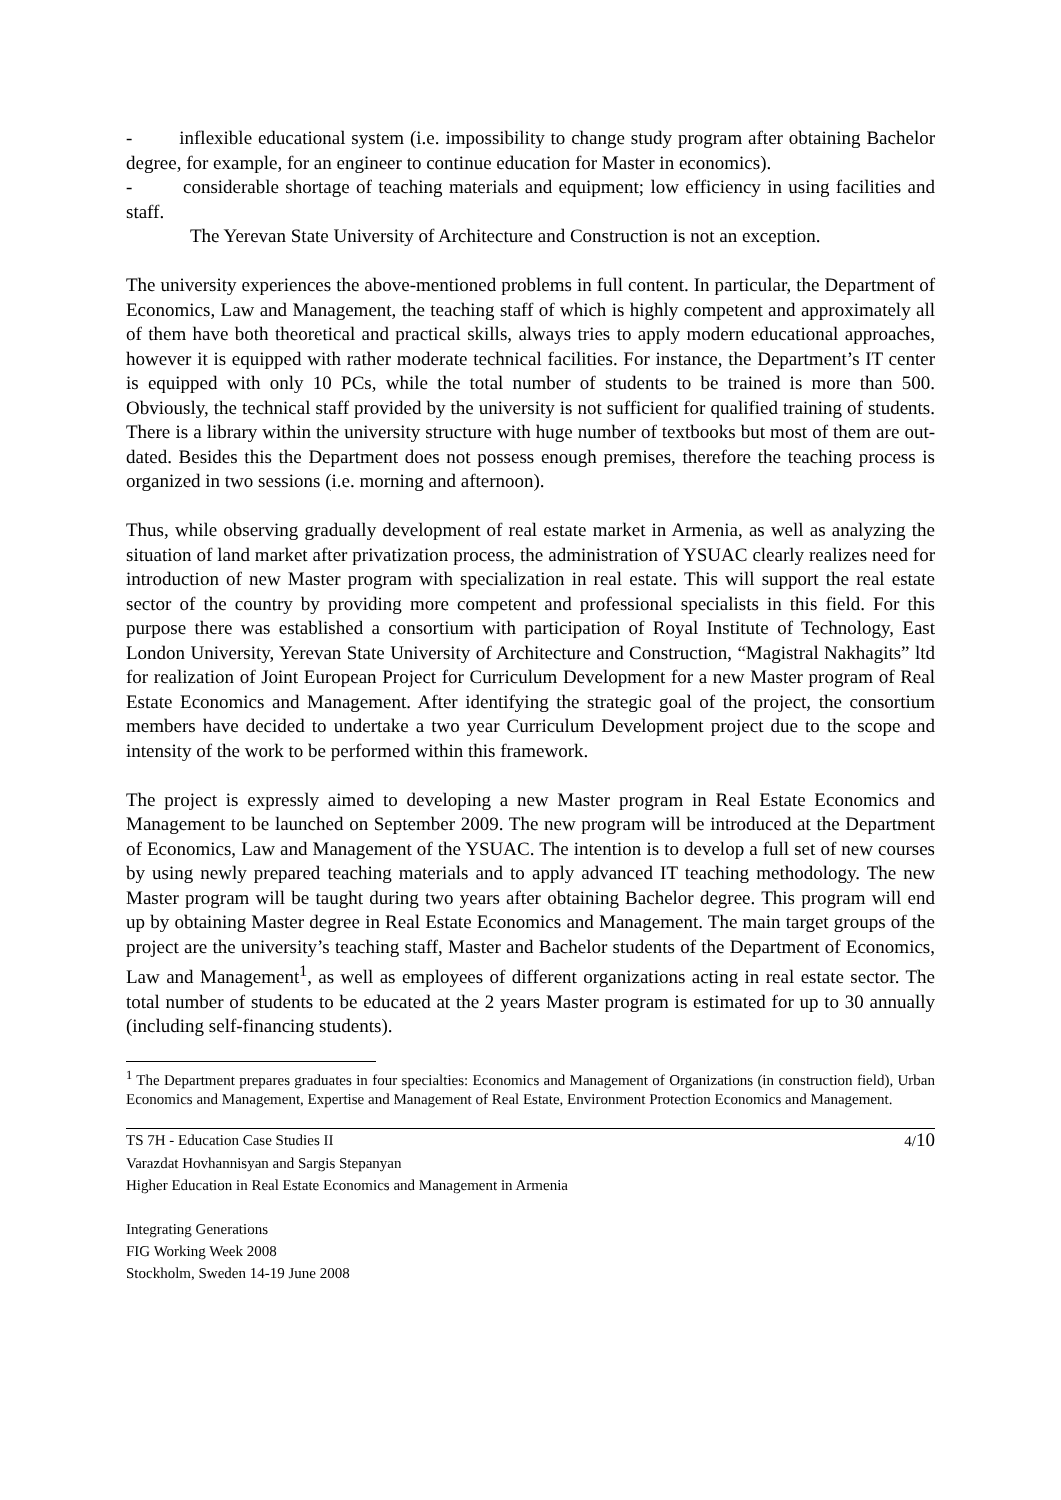- inflexible educational system (i.e. impossibility to change study program after obtaining Bachelor degree, for example, for an engineer to continue education for Master in economics).
- considerable shortage of teaching materials and equipment; low efficiency in using facilities and staff.
The Yerevan State University of Architecture and Construction is not an exception.
The university experiences the above-mentioned problems in full content. In particular, the Department of Economics, Law and Management, the teaching staff of which is highly competent and approximately all of them have both theoretical and practical skills, always tries to apply modern educational approaches, however it is equipped with rather moderate technical facilities. For instance, the Department’s IT center is equipped with only 10 PCs, while the total number of students to be trained is more than 500. Obviously, the technical staff provided by the university is not sufficient for qualified training of students. There is a library within the university structure with huge number of textbooks but most of them are out-dated. Besides this the Department does not possess enough premises, therefore the teaching process is organized in two sessions (i.e. morning and afternoon).
Thus, while observing gradually development of real estate market in Armenia, as well as analyzing the situation of land market after privatization process, the administration of YSUAC clearly realizes need for introduction of new Master program with specialization in real estate. This will support the real estate sector of the country by providing more competent and professional specialists in this field. For this purpose there was established a consortium with participation of Royal Institute of Technology, East London University, Yerevan State University of Architecture and Construction, “Magistral Nakhagits” ltd for realization of Joint European Project for Curriculum Development for a new Master program of Real Estate Economics and Management. After identifying the strategic goal of the project, the consortium members have decided to undertake a two year Curriculum Development project due to the scope and intensity of the work to be performed within this framework.
The project is expressly aimed to developing a new Master program in Real Estate Economics and Management to be launched on September 2009. The new program will be introduced at the Department of Economics, Law and Management of the YSUAC. The intention is to develop a full set of new courses by using newly prepared teaching materials and to apply advanced IT teaching methodology. The new Master program will be taught during two years after obtaining Bachelor degree. This program will end up by obtaining Master degree in Real Estate Economics and Management. The main target groups of the project are the university’s teaching staff, Master and Bachelor students of the Department of Economics, Law and Management<sup>1</sup>, as well as employees of different organizations acting in real estate sector. The total number of students to be educated at the 2 years Master program is estimated for up to 30 annually (including self-financing students).
<sup>1</sup> The Department prepares graduates in four specialties: Economics and Management of Organizations (in construction field), Urban Economics and Management, Expertise and Management of Real Estate, Environment Protection Economics and Management.
TS 7H - Education Case Studies II 4/10
Varazdat Hovhannisyan and Sargis Stepanyan
Higher Education in Real Estate Economics and Management in Armenia
Integrating Generations
FIG Working Week 2008
Stockholm, Sweden 14-19 June 2008